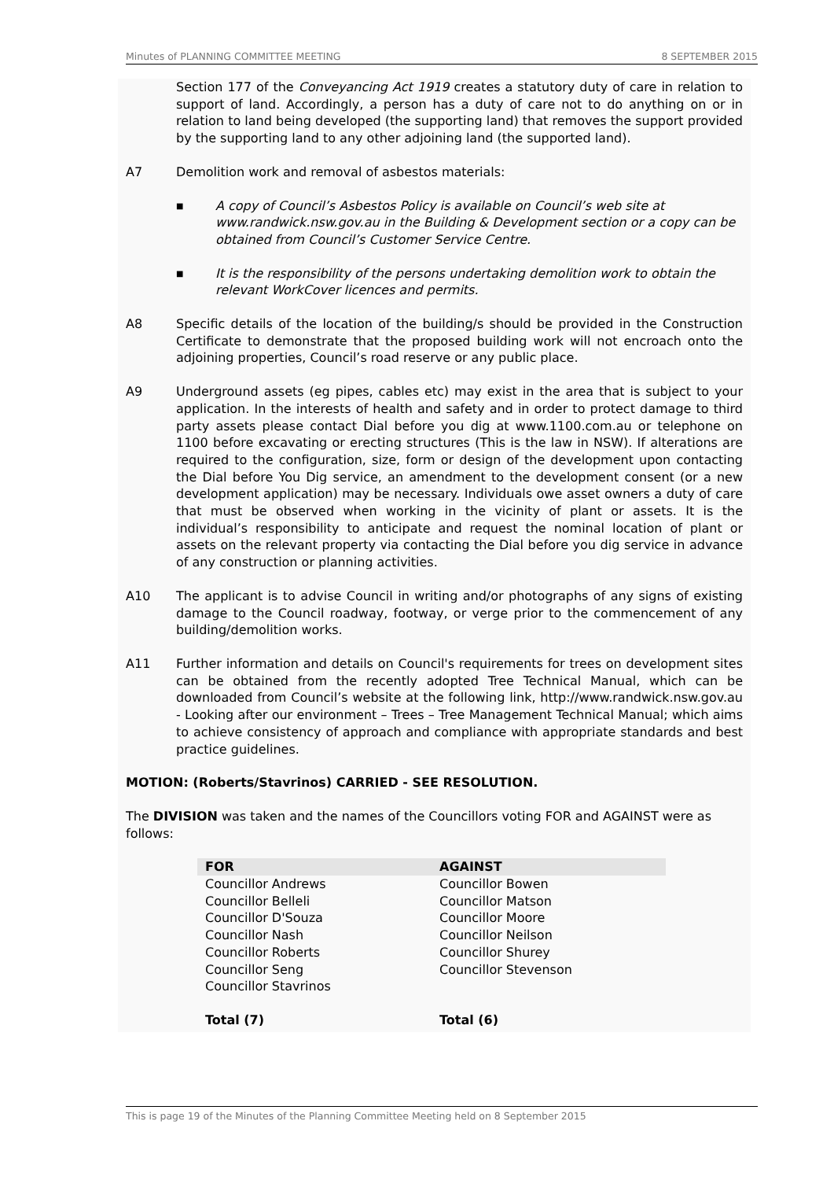Minutes of PLANNING COMMITTEE MEETING 8 SEPTEMBER 2015
Section 177 of the Conveyancing Act 1919 creates a statutory duty of care in relation to support of land. Accordingly, a person has a duty of care not to do anything on or in relation to land being developed (the supporting land) that removes the support provided by the supporting land to any other adjoining land (the supported land).
A7 Demolition work and removal of asbestos materials:
■ A copy of Council’s Asbestos Policy is available on Council’s web site at www.randwick.nsw.gov.au in the Building & Development section or a copy can be obtained from Council’s Customer Service Centre.
■ It is the responsibility of the persons undertaking demolition work to obtain the relevant WorkCover licences and permits.
A8 Specific details of the location of the building/s should be provided in the Construction Certificate to demonstrate that the proposed building work will not encroach onto the adjoining properties, Council’s road reserve or any public place.
A9 Underground assets (eg pipes, cables etc) may exist in the area that is subject to your application. In the interests of health and safety and in order to protect damage to third party assets please contact Dial before you dig at www.1100.com.au or telephone on 1100 before excavating or erecting structures (This is the law in NSW). If alterations are required to the configuration, size, form or design of the development upon contacting the Dial before You Dig service, an amendment to the development consent (or a new development application) may be necessary. Individuals owe asset owners a duty of care that must be observed when working in the vicinity of plant or assets. It is the individual’s responsibility to anticipate and request the nominal location of plant or assets on the relevant property via contacting the Dial before you dig service in advance of any construction or planning activities.
A10 The applicant is to advise Council in writing and/or photographs of any signs of existing damage to the Council roadway, footway, or verge prior to the commencement of any building/demolition works.
A11 Further information and details on Council's requirements for trees on development sites can be obtained from the recently adopted Tree Technical Manual, which can be downloaded from Council’s website at the following link, http://www.randwick.nsw.gov.au - Looking after our environment – Trees – Tree Management Technical Manual; which aims to achieve consistency of approach and compliance with appropriate standards and best practice guidelines.
MOTION: (Roberts/Stavrinos) CARRIED - SEE RESOLUTION.
The DIVISION was taken and the names of the Councillors voting FOR and AGAINST were as follows:
| FOR | AGAINST |
| --- | --- |
| Councillor Andrews | Councillor Bowen |
| Councillor Belleli | Councillor Matson |
| Councillor D'Souza | Councillor Moore |
| Councillor Nash | Councillor Neilson |
| Councillor Roberts | Councillor Shurey |
| Councillor Seng | Councillor Stevenson |
| Councillor Stavrinos | |
| Total (7) | Total (6) |
This is page 19 of the Minutes of the Planning Committee Meeting held on 8 September 2015